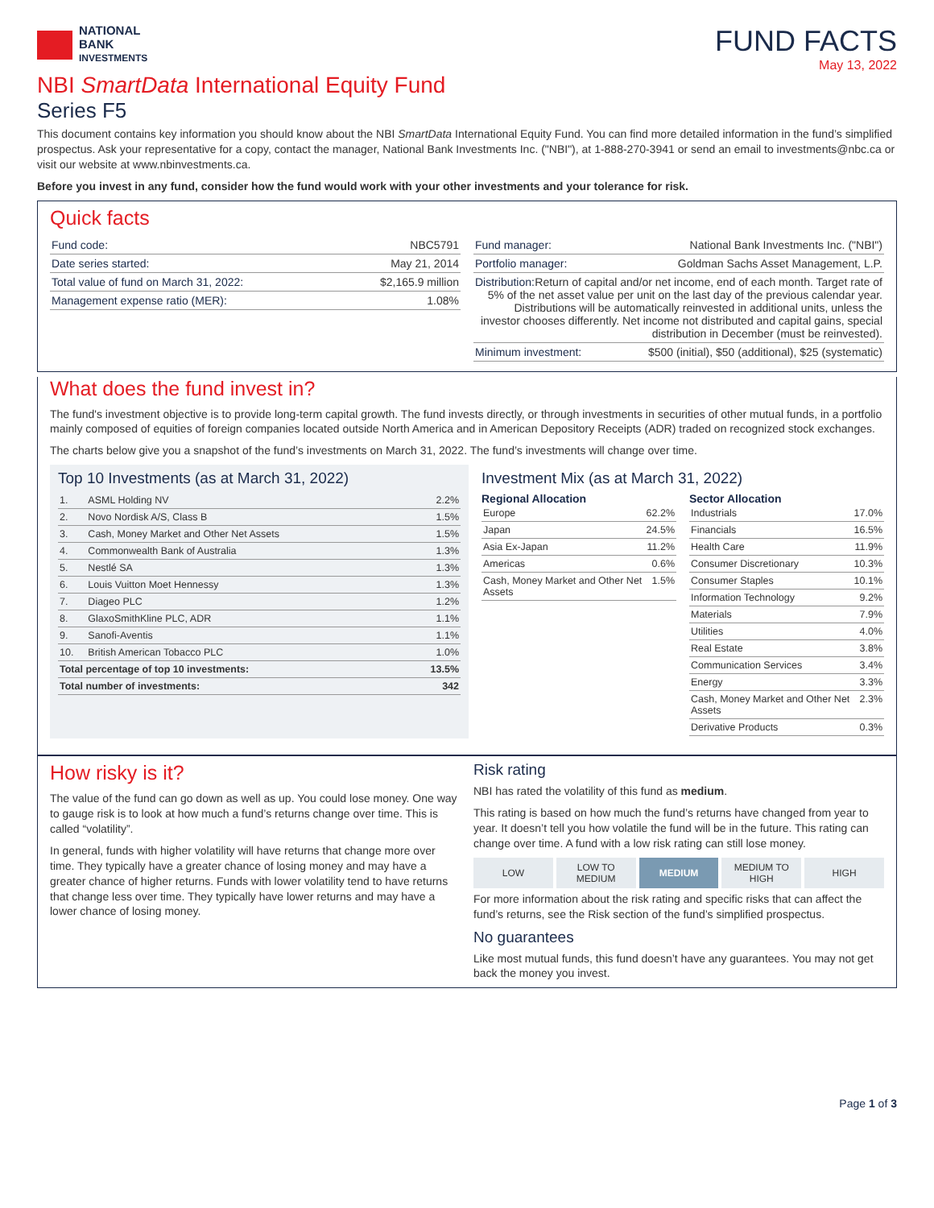NATIONAL
BANK
INVESTMENTS
FUND FACTS
May 13, 2022
NBI SmartData International Equity Fund
Series F5
This document contains key information you should know about the NBI SmartData International Equity Fund. You can find more detailed information in the fund’s simplified prospectus. Ask your representative for a copy, contact the manager, National Bank Investments Inc. ("NBI"), at 1-888-270-3941 or send an email to investments@nbc.ca or visit our website at www.nbinvestments.ca.
Before you invest in any fund, consider how the fund would work with your other investments and your tolerance for risk.
Quick facts
| Fund code: | NBC5791 |
| Date series started: | May 21, 2014 |
| Total value of fund on March 31, 2022: | $2,165.9 million |
| Management expense ratio (MER): | 1.08% |
| Fund manager: | National Bank Investments Inc. ("NBI") |
| Portfolio manager: | Goldman Sachs Asset Management, L.P. |
| Distribution: Return of capital and/or net income, end of each month. Target rate of 5% of the net asset value per unit on the last day of the previous calendar year. Distributions will be automatically reinvested in additional units, unless the investor chooses differently. Net income not distributed and capital gains, special distribution in December (must be reinvested). | |
| Minimum investment: | $500 (initial), $50 (additional), $25 (systematic) |
What does the fund invest in?
The fund's investment objective is to provide long-term capital growth. The fund invests directly, or through investments in securities of other mutual funds, in a portfolio mainly composed of equities of foreign companies located outside North America and in American Depository Receipts (ADR) traded on recognized stock exchanges.
The charts below give you a snapshot of the fund’s investments on March 31, 2022. The fund’s investments will change over time.
Top 10 Investments (as at March 31, 2022)
| 1. | ASML Holding NV | 2.2% |
| 2. | Novo Nordisk A/S, Class B | 1.5% |
| 3. | Cash, Money Market and Other Net Assets | 1.5% |
| 4. | Commonwealth Bank of Australia | 1.3% |
| 5. | Nestlé SA | 1.3% |
| 6. | Louis Vuitton Moet Hennessy | 1.3% |
| 7. | Diageo PLC | 1.2% |
| 8. | GlaxoSmithKline PLC, ADR | 1.1% |
| 9. | Sanofi-Aventis | 1.1% |
| 10. | British American Tobacco PLC | 1.0% |
| Total percentage of top 10 investments: | | 13.5% |
| Total number of investments: | | 342 |
Investment Mix (as at March 31, 2022)
Regional Allocation
| Europe | 62.2% |
| Japan | 24.5% |
| Asia Ex-Japan | 11.2% |
| Americas | 0.6% |
| Cash, Money Market and Other Net Assets | 1.5% |
Sector Allocation
| Industrials | 17.0% |
| Financials | 16.5% |
| Health Care | 11.9% |
| Consumer Discretionary | 10.3% |
| Consumer Staples | 10.1% |
| Information Technology | 9.2% |
| Materials | 7.9% |
| Utilities | 4.0% |
| Real Estate | 3.8% |
| Communication Services | 3.4% |
| Energy | 3.3% |
| Cash, Money Market and Other Net Assets | 2.3% |
| Derivative Products | 0.3% |
How risky is it?
The value of the fund can go down as well as up. You could lose money. One way to gauge risk is to look at how much a fund’s returns change over time. This is called “volatility”.
In general, funds with higher volatility will have returns that change more over time. They typically have a greater chance of losing money and may have a greater chance of higher returns. Funds with lower volatility tend to have returns that change less over time. They typically have lower returns and may have a lower chance of losing money.
Risk rating
NBI has rated the volatility of this fund as medium.
This rating is based on how much the fund’s returns have changed from year to year. It doesn’t tell you how volatile the fund will be in the future. This rating can change over time. A fund with a low risk rating can still lose money.
LOW LOW TO
MEDIUM
MEDIUM MEDIUM TO
HIGH
HIGH
For more information about the risk rating and specific risks that can affect the fund’s returns, see the Risk section of the fund’s simplified prospectus.
No guarantees
Like most mutual funds, this fund doesn’t have any guarantees. You may not get back the money you invest.
Page 1 of 3